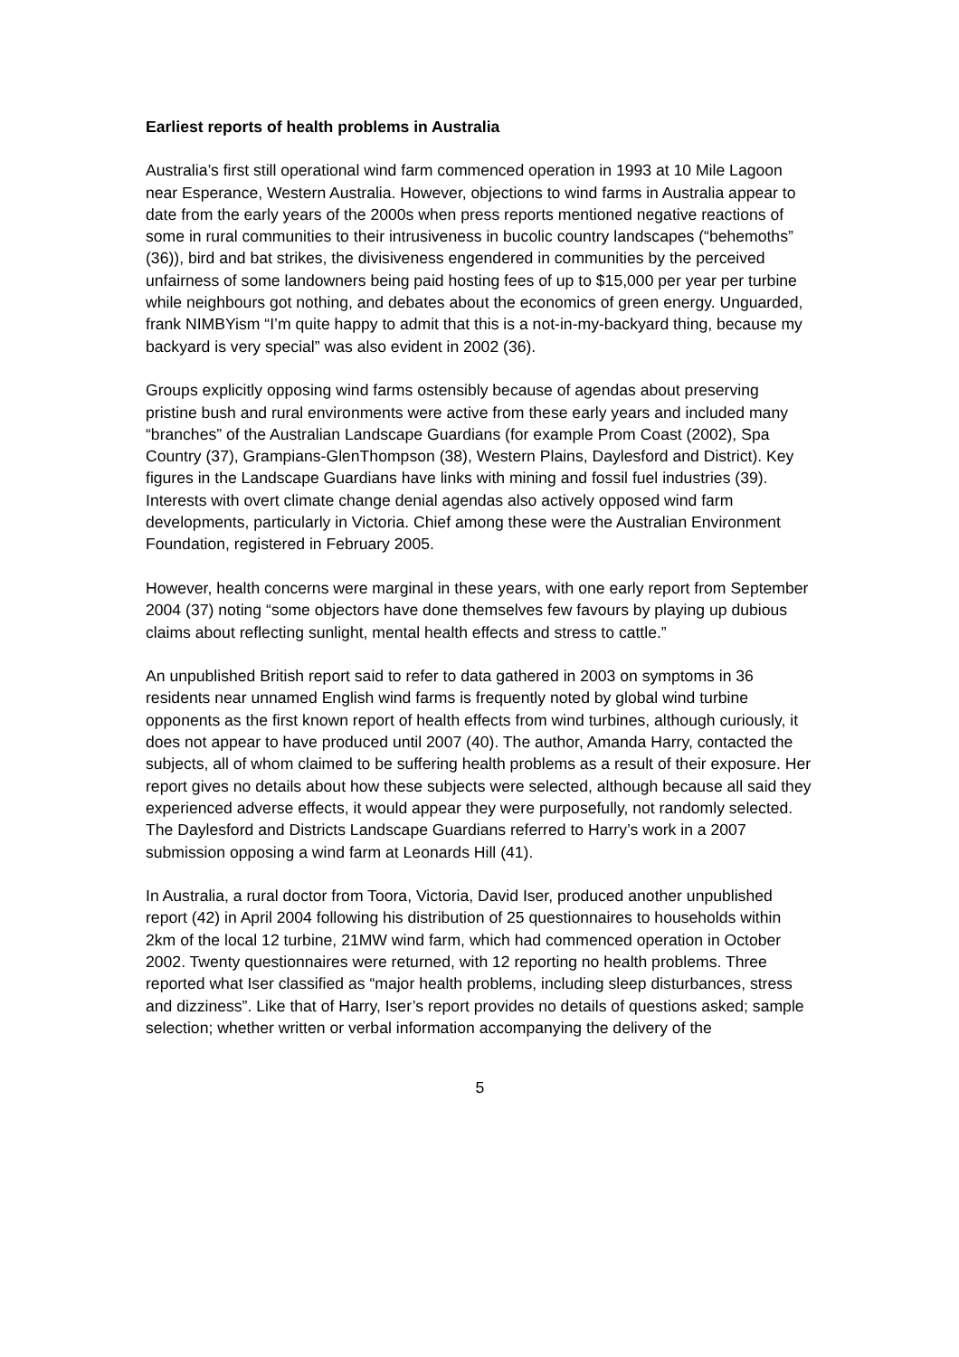Earliest reports of health problems in Australia
Australia’s first still operational wind farm commenced operation in 1993 at 10 Mile Lagoon near Esperance, Western Australia. However, objections to wind farms in Australia appear to date from the early years of the 2000s when press reports mentioned negative reactions of some in rural communities to their intrusiveness in bucolic country landscapes (“behemoths” (36)), bird and bat strikes, the divisiveness engendered in communities by the perceived unfairness of some landowners being paid hosting fees of up to $15,000 per year per turbine while neighbours got nothing, and debates about the economics of green energy. Unguarded, frank NIMBYism “I’m quite happy to admit that this is a not-in-my-backyard thing, because my backyard is very special” was also evident in 2002 (36).
Groups explicitly opposing wind farms ostensibly because of agendas about preserving pristine bush and rural environments were active from these early years and included many “branches” of the Australian Landscape Guardians (for example Prom Coast (2002), Spa Country (37), Grampians-GlenThompson (38), Western Plains, Daylesford and District). Key figures in the Landscape Guardians have links with mining and fossil fuel industries (39). Interests with overt climate change denial agendas also actively opposed wind farm developments, particularly in Victoria. Chief among these were the Australian Environment Foundation, registered in February 2005.
However, health concerns were marginal in these years, with one early report from September 2004 (37) noting “some objectors have done themselves few favours by playing up dubious claims about reflecting sunlight, mental health effects and stress to cattle.”
An unpublished British report said to refer to data gathered in 2003 on symptoms in 36 residents near unnamed English wind farms is frequently noted by global wind turbine opponents as the first known report of health effects from wind turbines, although curiously, it does not appear to have produced until 2007 (40). The author, Amanda Harry, contacted the subjects, all of whom claimed to be suffering health problems as a result of their exposure. Her report gives no details about how these subjects were selected, although because all said they experienced adverse effects, it would appear they were purposefully, not randomly selected. The Daylesford and Districts Landscape Guardians referred to Harry’s work in a 2007 submission opposing a wind farm at Leonards Hill (41).
In Australia, a rural doctor from Toora, Victoria, David Iser, produced another unpublished report (42) in April 2004 following his distribution of 25 questionnaires to households within 2km of the local 12 turbine, 21MW wind farm, which had commenced operation in October 2002. Twenty questionnaires were returned, with 12 reporting no health problems. Three reported what Iser classified as “major health problems, including sleep disturbances, stress and dizziness”. Like that of Harry, Iser’s report provides no details of questions asked; sample selection; whether written or verbal information accompanying the delivery of the
5